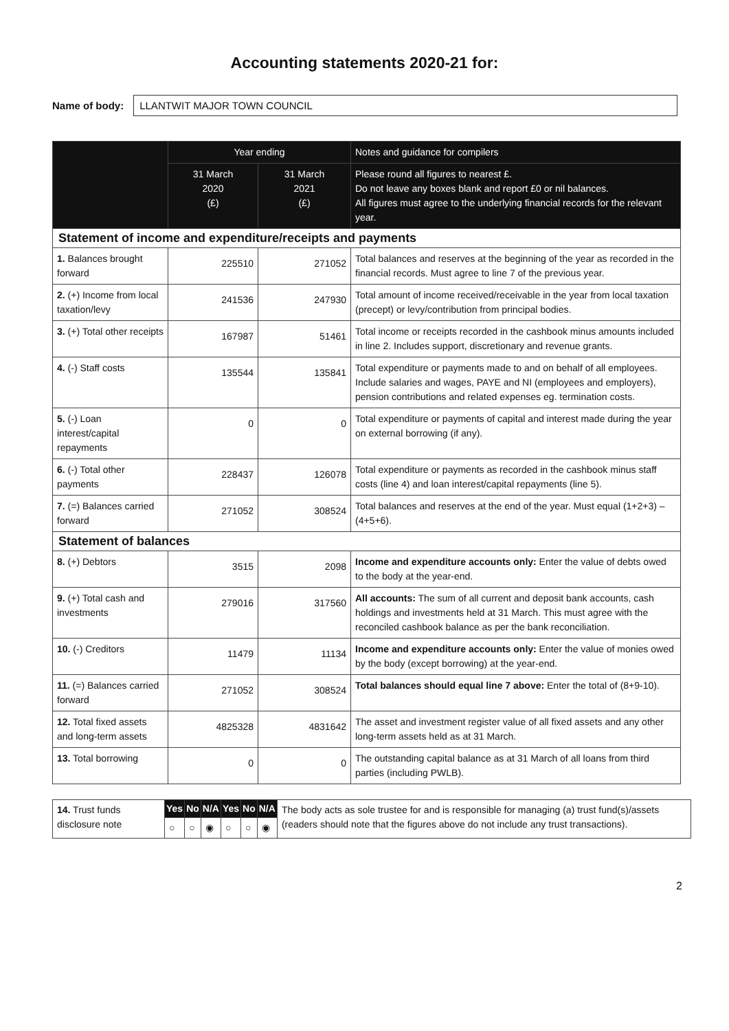Accounting statements 2020-21 for:
Name of body:
LLANTWIT MAJOR TOWN COUNCIL
| | Year ending | | Notes and guidance for compilers |
| --- | --- | --- | --- |
| | 31 March 2020 (£) | 31 March 2021 (£) | Please round all figures to nearest £. Do not leave any boxes blank and report £0 or nil balances. All figures must agree to the underlying financial records for the relevant year. |
| Statement of income and expenditure/receipts and payments | | | |
| 1. Balances brought forward | 225510 | 271052 | Total balances and reserves at the beginning of the year as recorded in the financial records. Must agree to line 7 of the previous year. |
| 2. (+) Income from local taxation/levy | 241536 | 247930 | Total amount of income received/receivable in the year from local taxation (precept) or levy/contribution from principal bodies. |
| 3. (+) Total other receipts | 167987 | 51461 | Total income or receipts recorded in the cashbook minus amounts included in line 2. Includes support, discretionary and revenue grants. |
| 4. (-) Staff costs | 135544 | 135841 | Total expenditure or payments made to and on behalf of all employees. Include salaries and wages, PAYE and NI (employees and employers), pension contributions and related expenses eg. termination costs. |
| 5. (-) Loan interest/capital repayments | 0 | 0 | Total expenditure or payments of capital and interest made during the year on external borrowing (if any). |
| 6. (-) Total other payments | 228437 | 126078 | Total expenditure or payments as recorded in the cashbook minus staff costs (line 4) and loan interest/capital repayments (line 5). |
| 7. (=) Balances carried forward | 271052 | 308524 | Total balances and reserves at the end of the year. Must equal (1+2+3) – (4+5+6). |
| Statement of balances | | | |
| 8. (+) Debtors | 3515 | 2098 | Income and expenditure accounts only: Enter the value of debts owed to the body at the year-end. |
| 9. (+) Total cash and investments | 279016 | 317560 | All accounts: The sum of all current and deposit bank accounts, cash holdings and investments held at 31 March. This must agree with the reconciled cashbook balance as per the bank reconciliation. |
| 10. (-) Creditors | 11479 | 11134 | Income and expenditure accounts only: Enter the value of monies owed by the body (except borrowing) at the year-end. |
| 11. (=) Balances carried forward | 271052 | 308524 | Total balances should equal line 7 above: Enter the total of (8+9-10). |
| 12. Total fixed assets and long-term assets | 4825328 | 4831642 | The asset and investment register value of all fixed assets and any other long-term assets held as at 31 March. |
| 13. Total borrowing | 0 | 0 | The outstanding capital balance as at 31 March of all loans from third parties (including PWLB). |
| 14. Trust funds disclosure note | Yes | No | N/A | Yes | No | N/A | The body acts as sole trustee for and is responsible for managing (a) trust fund(s)/assets (readers should note that the figures above do not include any trust transactions). |
| | ○ | ○ | ◉ | ○ | ○ | ◉ | |
2